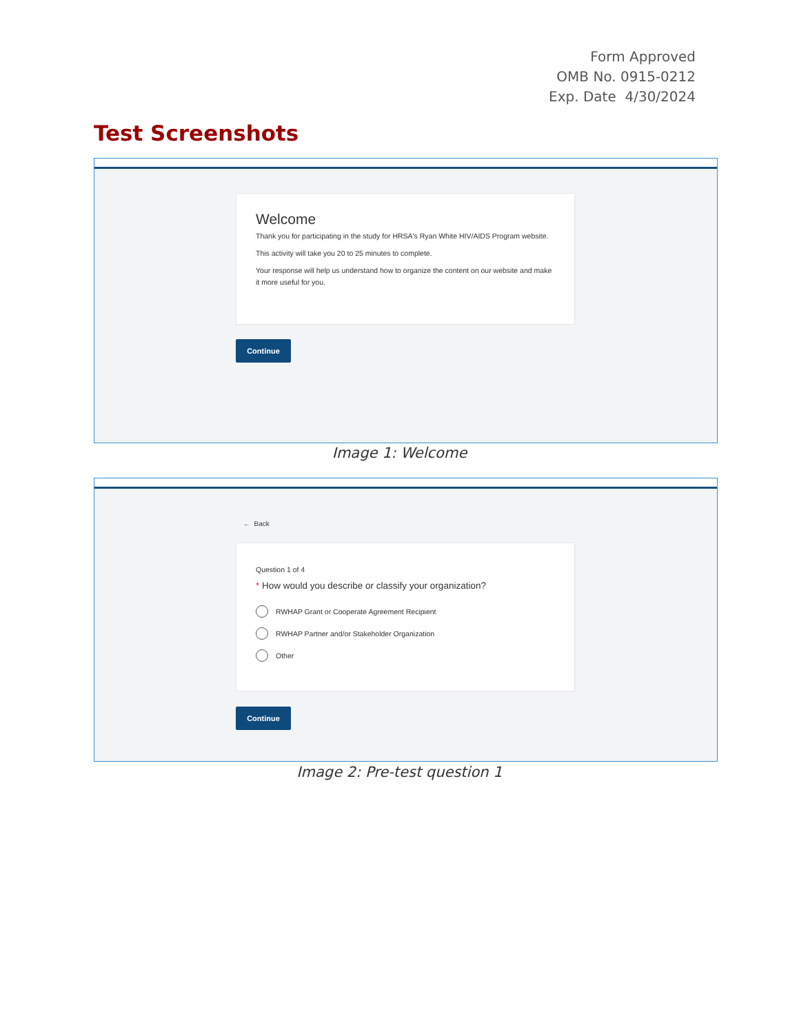Form Approved
OMB No. 0915-0212
Exp. Date 4/30/2024
Test Screenshots
Welcome
Thank you for participating in the study for HRSA's Ryan White HIV/AIDS Program website.
This activity will take you 20 to 25 minutes to complete.
Your response will help us understand how to organize the content on our website and make it more useful for you.
Continue
Image 1: Welcome
← Back
Question 1 of 4
* How would you describe or classify your organization?
RWHAP Grant or Cooperate Agreement Recipient
RWHAP Partner and/or Stakeholder Organization
Other
Continue
Image 2: Pre-test question 1